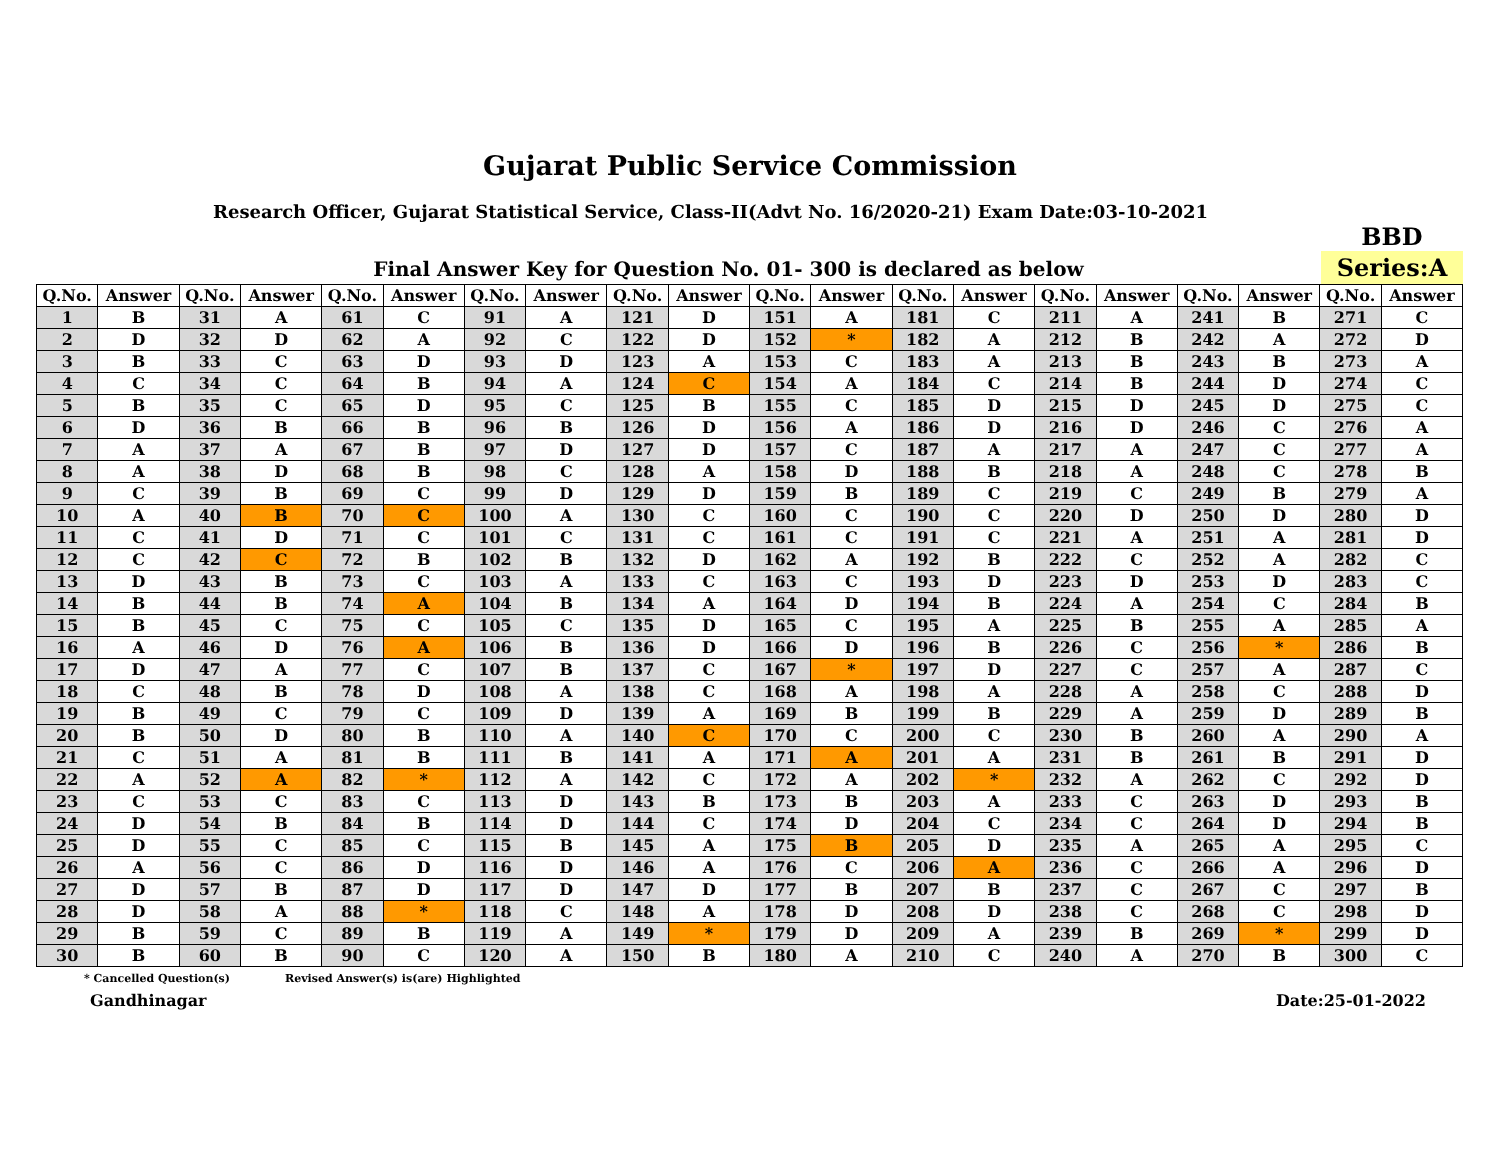Gujarat Public Service Commission
Research Officer, Gujarat Statistical Service, Class-II(Advt No. 16/2020-21) Exam Date:03-10-2021
Final Answer Key for Question No. 01- 300 is declared as below
BBD
Series:A
| Q.No. | Answer | Q.No. | Answer | Q.No. | Answer | Q.No. | Answer | Q.No. | Answer | Q.No. | Answer | Q.No. | Answer | Q.No. | Answer | Q.No. | Answer | Q.No. | Answer |
| --- | --- | --- | --- | --- | --- | --- | --- | --- | --- | --- | --- | --- | --- | --- | --- | --- | --- | --- | --- |
| 1 | B | 31 | A | 61 | C | 91 | A | 121 | D | 151 | A | 181 | C | 211 | A | 241 | B | 271 | C |
| 2 | D | 32 | D | 62 | A | 92 | C | 122 | D | 152 | * | 182 | A | 212 | B | 242 | A | 272 | D |
| 3 | B | 33 | C | 63 | D | 93 | D | 123 | A | 153 | C | 183 | A | 213 | B | 243 | B | 273 | A |
| 4 | C | 34 | C | 64 | B | 94 | A | 124 | C | 154 | A | 184 | C | 214 | B | 244 | D | 274 | C |
| 5 | B | 35 | C | 65 | D | 95 | C | 125 | B | 155 | C | 185 | D | 215 | D | 245 | D | 275 | C |
| 6 | D | 36 | B | 66 | B | 96 | B | 126 | D | 156 | A | 186 | D | 216 | D | 246 | C | 276 | A |
| 7 | A | 37 | A | 67 | B | 97 | D | 127 | D | 157 | C | 187 | A | 217 | A | 247 | C | 277 | A |
| 8 | A | 38 | D | 68 | B | 98 | C | 128 | A | 158 | D | 188 | B | 218 | A | 248 | C | 278 | B |
| 9 | C | 39 | B | 69 | C | 99 | D | 129 | D | 159 | B | 189 | C | 219 | C | 249 | B | 279 | A |
| 10 | A | 40 | B | 70 | C | 100 | A | 130 | C | 160 | C | 190 | C | 220 | D | 250 | D | 280 | D |
| 11 | C | 41 | D | 71 | C | 101 | C | 131 | C | 161 | C | 191 | C | 221 | A | 251 | A | 281 | D |
| 12 | C | 42 | C | 72 | B | 102 | B | 132 | D | 162 | A | 192 | B | 222 | C | 252 | A | 282 | C |
| 13 | D | 43 | B | 73 | C | 103 | A | 133 | C | 163 | C | 193 | D | 223 | D | 253 | D | 283 | C |
| 14 | B | 44 | B | 74 | A | 104 | B | 134 | A | 164 | D | 194 | B | 224 | A | 254 | C | 284 | B |
| 15 | B | 45 | C | 75 | C | 105 | C | 135 | D | 165 | C | 195 | A | 225 | B | 255 | A | 285 | A |
| 16 | A | 46 | D | 76 | A | 106 | B | 136 | D | 166 | D | 196 | B | 226 | C | 256 | * | 286 | B |
| 17 | D | 47 | A | 77 | C | 107 | B | 137 | C | 167 | * | 197 | D | 227 | C | 257 | A | 287 | C |
| 18 | C | 48 | B | 78 | D | 108 | A | 138 | C | 168 | A | 198 | A | 228 | A | 258 | C | 288 | D |
| 19 | B | 49 | C | 79 | C | 109 | D | 139 | A | 169 | B | 199 | B | 229 | A | 259 | D | 289 | B |
| 20 | B | 50 | D | 80 | B | 110 | A | 140 | C | 170 | C | 200 | C | 230 | B | 260 | A | 290 | A |
| 21 | C | 51 | A | 81 | B | 111 | B | 141 | A | 171 | A | 201 | A | 231 | B | 261 | B | 291 | D |
| 22 | A | 52 | A | 82 | * | 112 | A | 142 | C | 172 | A | 202 | * | 232 | A | 262 | C | 292 | D |
| 23 | C | 53 | C | 83 | C | 113 | D | 143 | B | 173 | B | 203 | A | 233 | C | 263 | D | 293 | B |
| 24 | D | 54 | B | 84 | B | 114 | D | 144 | C | 174 | D | 204 | C | 234 | C | 264 | D | 294 | B |
| 25 | D | 55 | C | 85 | C | 115 | B | 145 | A | 175 | B | 205 | D | 235 | A | 265 | A | 295 | C |
| 26 | A | 56 | C | 86 | D | 116 | D | 146 | A | 176 | C | 206 | A | 236 | C | 266 | A | 296 | D |
| 27 | D | 57 | B | 87 | D | 117 | D | 147 | D | 177 | B | 207 | B | 237 | C | 267 | C | 297 | B |
| 28 | D | 58 | A | 88 | * | 118 | C | 148 | A | 178 | D | 208 | D | 238 | C | 268 | C | 298 | D |
| 29 | B | 59 | C | 89 | B | 119 | A | 149 | * | 179 | D | 209 | A | 239 | B | 269 | * | 299 | D |
| 30 | B | 60 | B | 90 | C | 120 | A | 150 | B | 180 | A | 210 | C | 240 | A | 270 | B | 300 | C |
* Cancelled Question(s) Revised Answer(s) is(are) Highlighted
Gandhinagar Date:25-01-2022